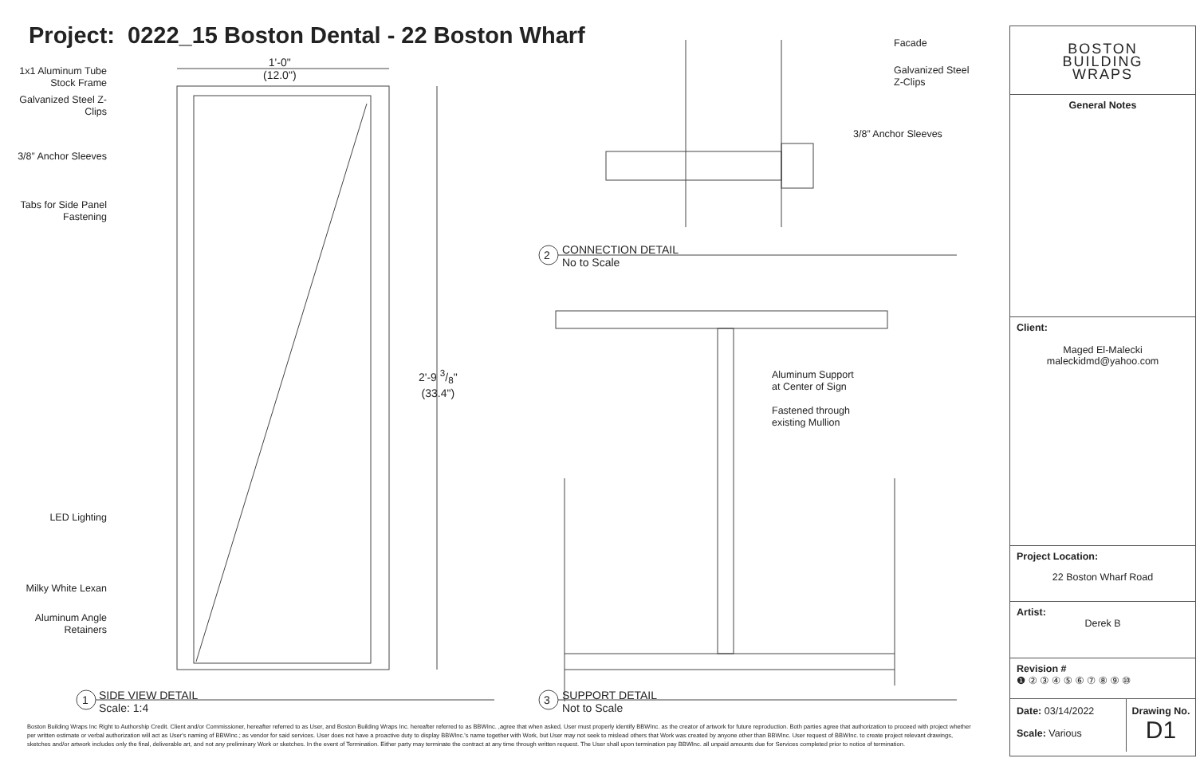Project: 0222_15 Boston Dental - 22 Boston Wharf
1x1 Aluminum Tube Stock Frame
Galvanized Steel Z-Clips
3/8” Anchor Sleeves
Tabs for Side Panel Fastening
LED Lighting
Milky White Lexan
Aluminum Angle Retainers
1'-0"
(12.0")
2'-9 3/8"
(33.4")
Facade
Galvanized Steel
Z-Clips
3/8” Anchor Sleeves
Aluminum Support
at Center of Sign
Fastened through
existing Mullion
2
CONNECTION DETAIL
No to Scale
1
SIDE VIEW DETAIL
Scale: 1:4
3
SUPPORT DETAIL
Not to Scale
Boston Building Wraps Inc Right to Authorship Credit. Client and/or Commissioner, hereafter referred to as User, and Boston Building Wraps Inc. hereafter referred to as BBWInc. ,agree that when asked, User must properly identify BBWInc. as the creator of artwork for future reproduction. Both parties agree that authorization to proceed with project whether per written estimate or verbal authorization will act as User's naming of BBWInc.; as vendor for said services. User does not have a proactive duty to display BBWInc.'s name together with Work, but User may not seek to mislead others that Work was created by anyone other than BBWInc. User request of BBWInc. to create project relevant drawings, sketches and/or artwork includes only the final, deliverable art, and not any preliminary Work or sketches. In the event of Termination. Either party may terminate the contract at any time through written request. The User shall upon termination pay BBWInc. all unpaid amounts due for Services completed prior to notice of termination.
BOSTON
BUILDING
WRAPS
General Notes
Client:
Maged El-Malecki
maleckidmd@yahoo.com
Project Location:
22 Boston Wharf Road
Artist:
Derek B
Revision #
❶ ② ③ ④ ⑤ ⑥ ⑦ ⑧ ⑨ ⑩
Date: 03/14/2022
Scale: Various
Drawing No.
D1